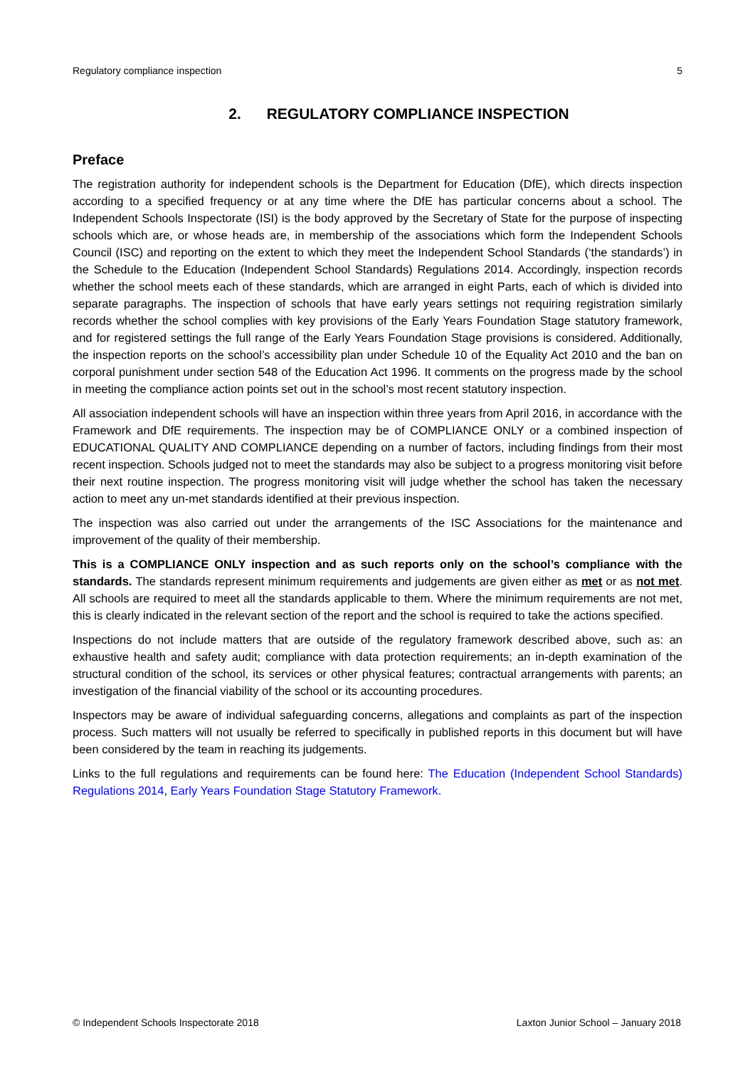Regulatory compliance inspection 5
2. REGULATORY COMPLIANCE INSPECTION
Preface
The registration authority for independent schools is the Department for Education (DfE), which directs inspection according to a specified frequency or at any time where the DfE has particular concerns about a school. The Independent Schools Inspectorate (ISI) is the body approved by the Secretary of State for the purpose of inspecting schools which are, or whose heads are, in membership of the associations which form the Independent Schools Council (ISC) and reporting on the extent to which they meet the Independent School Standards (‘the standards’) in the Schedule to the Education (Independent School Standards) Regulations 2014. Accordingly, inspection records whether the school meets each of these standards, which are arranged in eight Parts, each of which is divided into separate paragraphs. The inspection of schools that have early years settings not requiring registration similarly records whether the school complies with key provisions of the Early Years Foundation Stage statutory framework, and for registered settings the full range of the Early Years Foundation Stage provisions is considered. Additionally, the inspection reports on the school’s accessibility plan under Schedule 10 of the Equality Act 2010 and the ban on corporal punishment under section 548 of the Education Act 1996. It comments on the progress made by the school in meeting the compliance action points set out in the school’s most recent statutory inspection.
All association independent schools will have an inspection within three years from April 2016, in accordance with the Framework and DfE requirements. The inspection may be of COMPLIANCE ONLY or a combined inspection of EDUCATIONAL QUALITY AND COMPLIANCE depending on a number of factors, including findings from their most recent inspection. Schools judged not to meet the standards may also be subject to a progress monitoring visit before their next routine inspection. The progress monitoring visit will judge whether the school has taken the necessary action to meet any un-met standards identified at their previous inspection.
The inspection was also carried out under the arrangements of the ISC Associations for the maintenance and improvement of the quality of their membership.
This is a COMPLIANCE ONLY inspection and as such reports only on the school’s compliance with the standards. The standards represent minimum requirements and judgements are given either as met or as not met. All schools are required to meet all the standards applicable to them. Where the minimum requirements are not met, this is clearly indicated in the relevant section of the report and the school is required to take the actions specified.
Inspections do not include matters that are outside of the regulatory framework described above, such as: an exhaustive health and safety audit; compliance with data protection requirements; an in-depth examination of the structural condition of the school, its services or other physical features; contractual arrangements with parents; an investigation of the financial viability of the school or its accounting procedures.
Inspectors may be aware of individual safeguarding concerns, allegations and complaints as part of the inspection process. Such matters will not usually be referred to specifically in published reports in this document but will have been considered by the team in reaching its judgements.
Links to the full regulations and requirements can be found here: The Education (Independent School Standards) Regulations 2014, Early Years Foundation Stage Statutory Framework.
© Independent Schools Inspectorate 2018 Laxton Junior School – January 2018